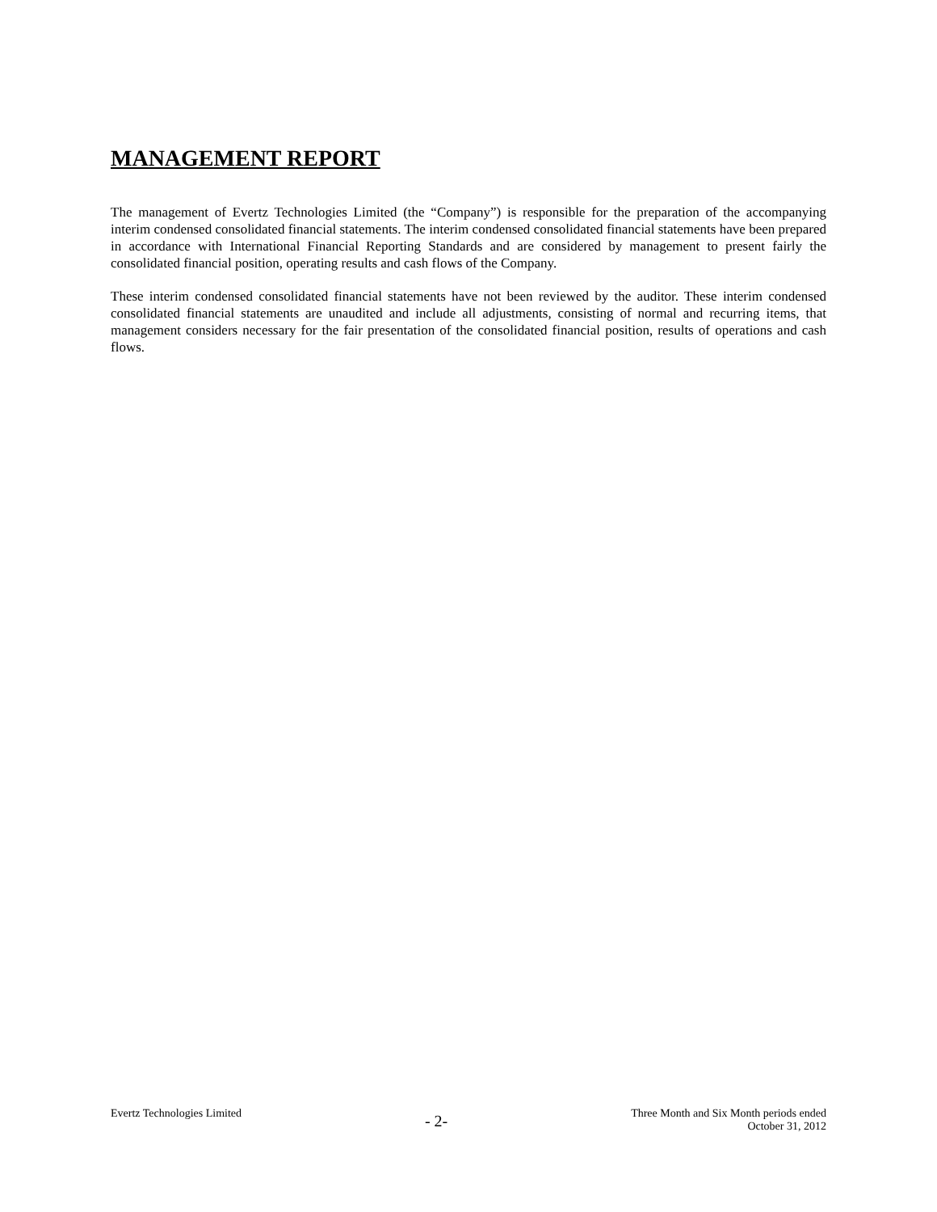MANAGEMENT REPORT
The management of Evertz Technologies Limited (the “Company”) is responsible for the preparation of the accompanying interim condensed consolidated financial statements. The interim condensed consolidated financial statements have been prepared in accordance with International Financial Reporting Standards and are considered by management to present fairly the consolidated financial position, operating results and cash flows of the Company.
These interim condensed consolidated financial statements have not been reviewed by the auditor. These interim condensed consolidated financial statements are unaudited and include all adjustments, consisting of normal and recurring items, that management considers necessary for the fair presentation of the consolidated financial position, results of operations and cash flows.
Evertz Technologies Limited
- 2-
Three Month and Six Month periods ended
October 31, 2012